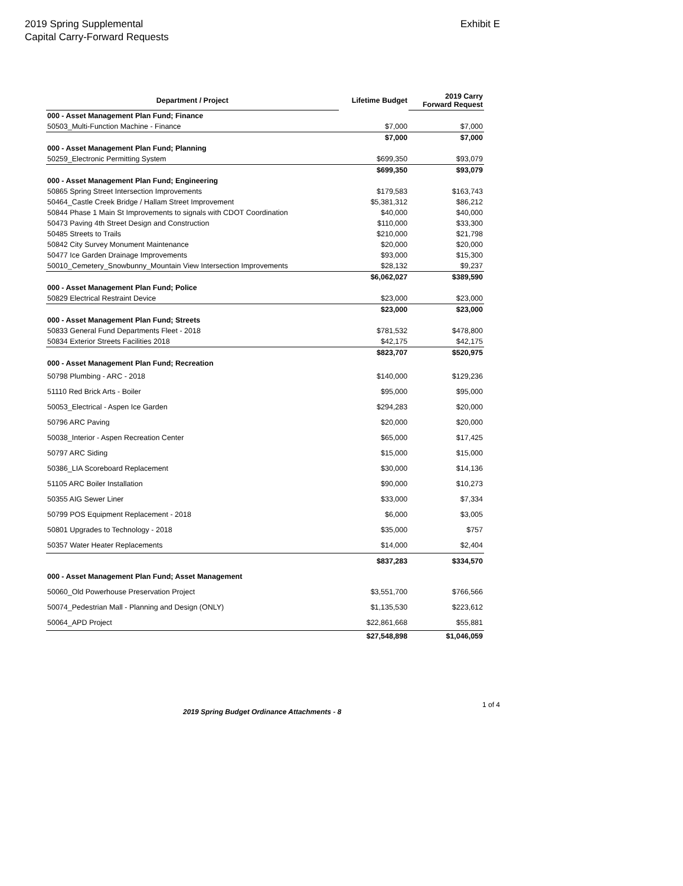2019 Spring Supplemental
Capital Carry-Forward Requests
Exhibit E
| Department / Project | Lifetime Budget | 2019 Carry Forward Request |
| --- | --- | --- |
| 000 - Asset Management Plan Fund; Finance | | |
| 50503_Multi-Function Machine - Finance | $7,000 | $7,000 |
| | $7,000 | $7,000 |
| 000 - Asset Management Plan Fund; Planning | | |
| 50259_Electronic Permitting System | $699,350 | $93,079 |
| | $699,350 | $93,079 |
| 000 - Asset Management Plan Fund; Engineering | | |
| 50865 Spring Street Intersection Improvements | $179,583 | $163,743 |
| 50464_Castle Creek Bridge / Hallam Street Improvement | $5,381,312 | $86,212 |
| 50844 Phase 1 Main St Improvements to signals with CDOT Coordination | $40,000 | $40,000 |
| 50473 Paving 4th Street Design and Construction | $110,000 | $33,300 |
| 50485 Streets to Trails | $210,000 | $21,798 |
| 50842 City Survey Monument Maintenance | $20,000 | $20,000 |
| 50477 Ice Garden Drainage Improvements | $93,000 | $15,300 |
| 50010_Cemetery_Snowbunny_Mountain View Intersection Improvements | $28,132 | $9,237 |
| | $6,062,027 | $389,590 |
| 000 - Asset Management Plan Fund; Police | | |
| 50829 Electrical Restraint Device | $23,000 | $23,000 |
| | $23,000 | $23,000 |
| 000 - Asset Management Plan Fund; Streets | | |
| 50833 General Fund Departments Fleet - 2018 | $781,532 | $478,800 |
| 50834 Exterior Streets Facilities 2018 | $42,175 | $42,175 |
| | $823,707 | $520,975 |
| 000 - Asset Management Plan Fund; Recreation | | |
| 50798 Plumbing - ARC - 2018 | $140,000 | $129,236 |
| 51110 Red Brick Arts - Boiler | $95,000 | $95,000 |
| 50053_Electrical - Aspen Ice Garden | $294,283 | $20,000 |
| 50796 ARC Paving | $20,000 | $20,000 |
| 50038_Interior - Aspen Recreation Center | $65,000 | $17,425 |
| 50797 ARC Siding | $15,000 | $15,000 |
| 50386_LIA Scoreboard Replacement | $30,000 | $14,136 |
| 51105 ARC Boiler Installation | $90,000 | $10,273 |
| 50355 AIG Sewer Liner | $33,000 | $7,334 |
| 50799 POS Equipment Replacement - 2018 | $6,000 | $3,005 |
| 50801 Upgrades to Technology - 2018 | $35,000 | $757 |
| 50357 Water Heater Replacements | $14,000 | $2,404 |
| | $837,283 | $334,570 |
| 000 - Asset Management Plan Fund; Asset Management | | |
| 50060_Old Powerhouse Preservation Project | $3,551,700 | $766,566 |
| 50074_Pedestrian Mall - Planning and Design (ONLY) | $1,135,530 | $223,612 |
| 50064_APD Project | $22,861,668 | $55,881 |
| | $27,548,898 | $1,046,059 |
2019 Spring Budget Ordinance Attachments - 8 1 of 4